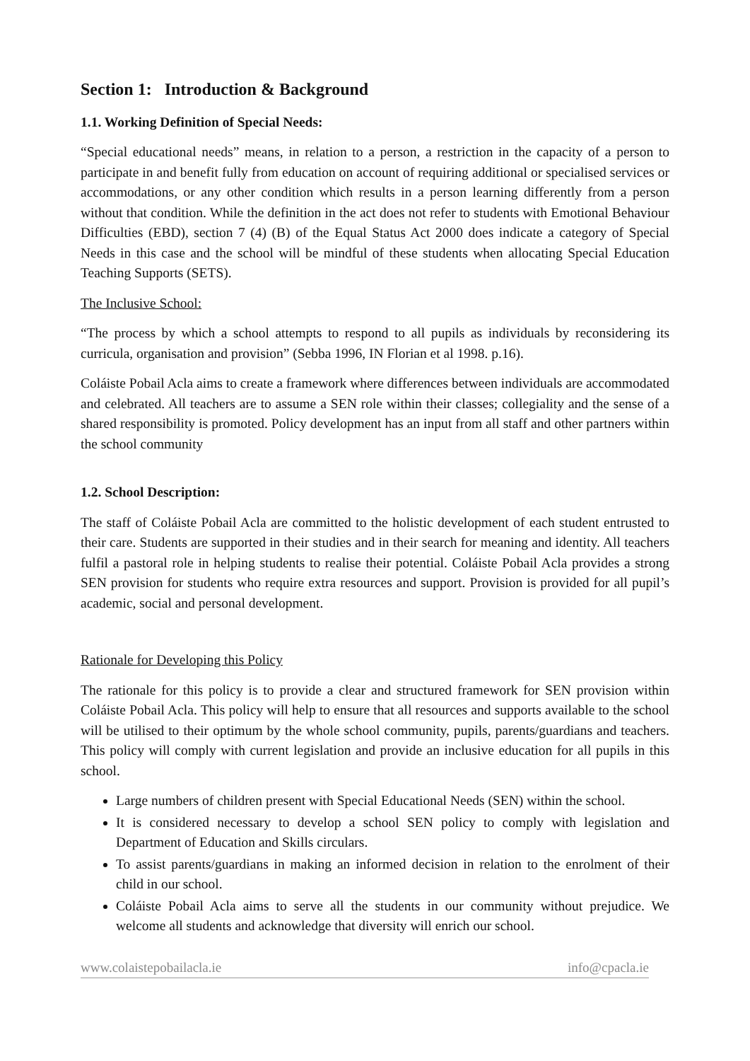Section 1: Introduction & Background
1.1. Working Definition of Special Needs:
“Special educational needs” means, in relation to a person, a restriction in the capacity of a person to participate in and benefit fully from education on account of requiring additional or specialised services or accommodations, or any other condition which results in a person learning differently from a person without that condition. While the definition in the act does not refer to students with Emotional Behaviour Difficulties (EBD), section 7 (4) (B) of the Equal Status Act 2000 does indicate a category of Special Needs in this case and the school will be mindful of these students when allocating Special Education Teaching Supports (SETS).
The Inclusive School:
“The process by which a school attempts to respond to all pupils as individuals by reconsidering its curricula, organisation and provision” (Sebba 1996, IN Florian et al 1998. p.16).
Coláiste Pobail Acla aims to create a framework where differences between individuals are accommodated and celebrated. All teachers are to assume a SEN role within their classes; collegiality and the sense of a shared responsibility is promoted. Policy development has an input from all staff and other partners within the school community
1.2. School Description:
The staff of Coláiste Pobail Acla are committed to the holistic development of each student entrusted to their care. Students are supported in their studies and in their search for meaning and identity. All teachers fulfil a pastoral role in helping students to realise their potential. Coláiste Pobail Acla provides a strong SEN provision for students who require extra resources and support. Provision is provided for all pupil’s academic, social and personal development.
Rationale for Developing this Policy
The rationale for this policy is to provide a clear and structured framework for SEN provision within Coláiste Pobail Acla. This policy will help to ensure that all resources and supports available to the school will be utilised to their optimum by the whole school community, pupils, parents/guardians and teachers. This policy will comply with current legislation and provide an inclusive education for all pupils in this school.
Large numbers of children present with Special Educational Needs (SEN) within the school.
It is considered necessary to develop a school SEN policy to comply with legislation and Department of Education and Skills circulars.
To assist parents/guardians in making an informed decision in relation to the enrolment of their child in our school.
Coláiste Pobail Acla aims to serve all the students in our community without prejudice. We welcome all students and acknowledge that diversity will enrich our school.
www.colaistepobailacla.ie info@cpacla.ie